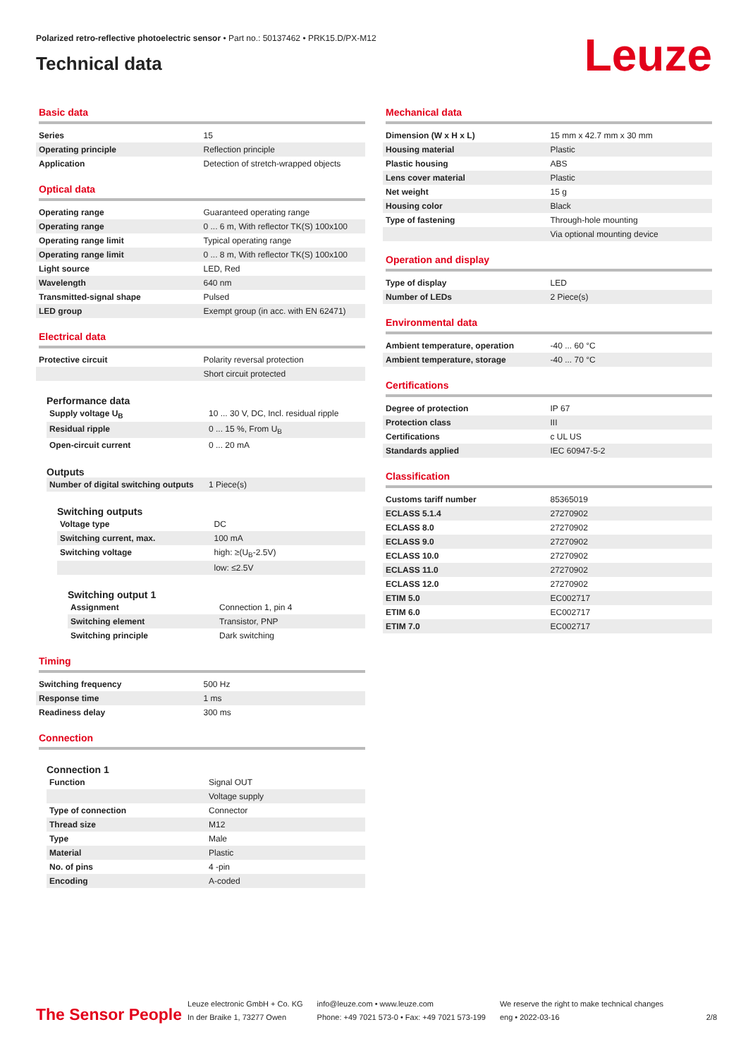Polarized retro-reflective photoelectric sensor • Part no.: 50137462 • PRK15.D/PX-M12
Technical data
Leuze
Basic data
| Series | 15 |
| Operating principle | Reflection principle |
| Application | Detection of stretch-wrapped objects |
Optical data
| Operating range | Guaranteed operating range |
| Operating range | 0 ... 6 m, With reflector TK(S) 100x100 |
| Operating range limit | Typical operating range |
| Operating range limit | 0 ... 8 m, With reflector TK(S) 100x100 |
| Light source | LED, Red |
| Wavelength | 640 nm |
| Transmitted-signal shape | Pulsed |
| LED group | Exempt group (in acc. with EN 62471) |
Electrical data
| Protective circuit | Polarity reversal protection |
| | Short circuit protected |
Performance data
| Supply voltage U<sub>B</sub> | 10 ... 30 V, DC, Incl. residual ripple |
| Residual ripple | 0 ... 15 %, From U<sub>B</sub> |
| Open-circuit current | 0 ... 20 mA |
Outputs
| Number of digital switching outputs | 1 Piece(s) |
Switching outputs
| Voltage type | DC |
| Switching current, max. | 100 mA |
| Switching voltage | high: ≥(U<sub>B</sub>-2.5V) |
| | low: ≤2.5V |
Switching output 1
| Assignment | Connection 1, pin 4 |
| Switching element | Transistor, PNP |
| Switching principle | Dark switching |
Timing
| Switching frequency | 500 Hz |
| Response time | 1 ms |
| Readiness delay | 300 ms |
Connection
Connection 1
| Function | Signal OUT |
| | Voltage supply |
| Type of connection | Connector |
| Thread size | M12 |
| Type | Male |
| Material | Plastic |
| No. of pins | 4 -pin |
| Encoding | A-coded |
Mechanical data
| Dimension (W x H x L) | 15 mm x 42.7 mm x 30 mm |
| Housing material | Plastic |
| Plastic housing | ABS |
| Lens cover material | Plastic |
| Net weight | 15 g |
| Housing color | Black |
| Type of fastening | Through-hole mounting |
| | Via optional mounting device |
Operation and display
| Type of display | LED |
| Number of LEDs | 2 Piece(s) |
Environmental data
| Ambient temperature, operation | -40 ... 60 °C |
| Ambient temperature, storage | -40 ... 70 °C |
Certifications
| Degree of protection | IP 67 |
| Protection class | III |
| Certifications | c UL US |
| Standards applied | IEC 60947-5-2 |
Classification
| Customs tariff number | 85365019 |
| ECLASS 5.1.4 | 27270902 |
| ECLASS 8.0 | 27270902 |
| ECLASS 9.0 | 27270902 |
| ECLASS 10.0 | 27270902 |
| ECLASS 11.0 | 27270902 |
| ECLASS 12.0 | 27270902 |
| ETIM 5.0 | EC002717 |
| ETIM 6.0 | EC002717 |
| ETIM 7.0 | EC002717 |
The Sensor People
Leuze electronic GmbH + Co. KG
In der Braike 1, 73277 Owen
info@leuze.com • www.leuze.com
Phone: +49 7021 573-0 • Fax: +49 7021 573-199
We reserve the right to make technical changes
eng • 2022-03-16
2/8